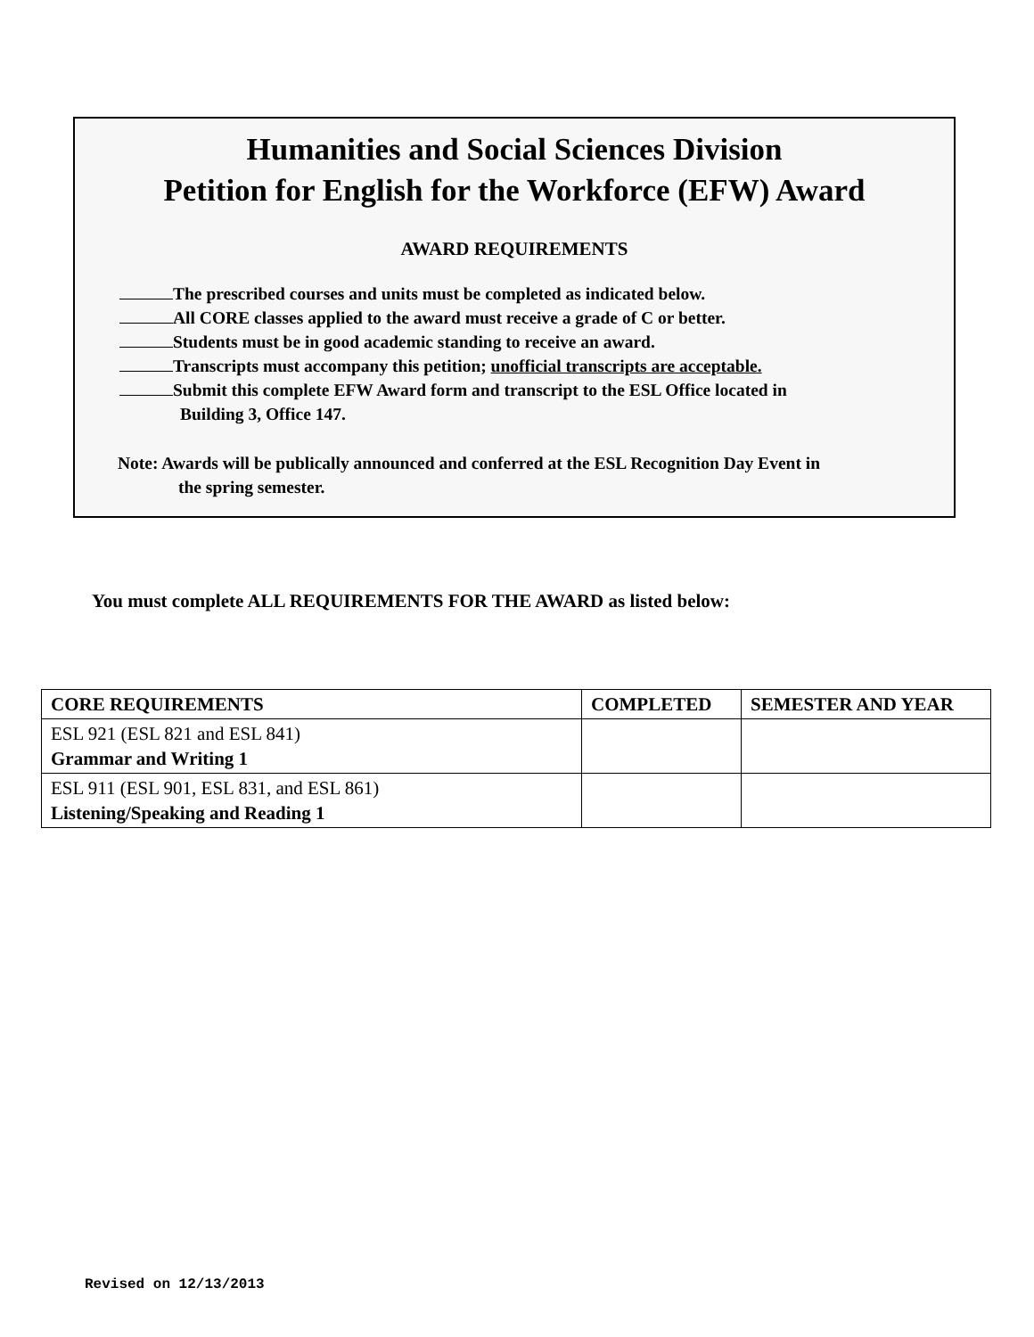Humanities and Social Sciences Division
Petition for English for the Workforce (EFW) Award
AWARD REQUIREMENTS
The prescribed courses and units must be completed as indicated below.
All CORE classes applied to the award must receive a grade of C or better.
Students must be in good academic standing to receive an award.
Transcripts must accompany this petition; unofficial transcripts are acceptable.
Submit this complete EFW Award form and transcript to the ESL Office located in
Building 3, Office 147.
Note: Awards will be publically announced and conferred at the ESL Recognition Day Event in
the spring semester.
You must complete ALL REQUIREMENTS FOR THE AWARD as listed below:
| CORE REQUIREMENTS | COMPLETED | SEMESTER AND YEAR |
| --- | --- | --- |
| ESL 921 (ESL 821 and ESL 841) Grammar and Writing 1 | | |
| ESL 911 (ESL 901, ESL 831, and ESL 861) Listening/Speaking and Reading 1 | | |
Revised on 12/13/2013